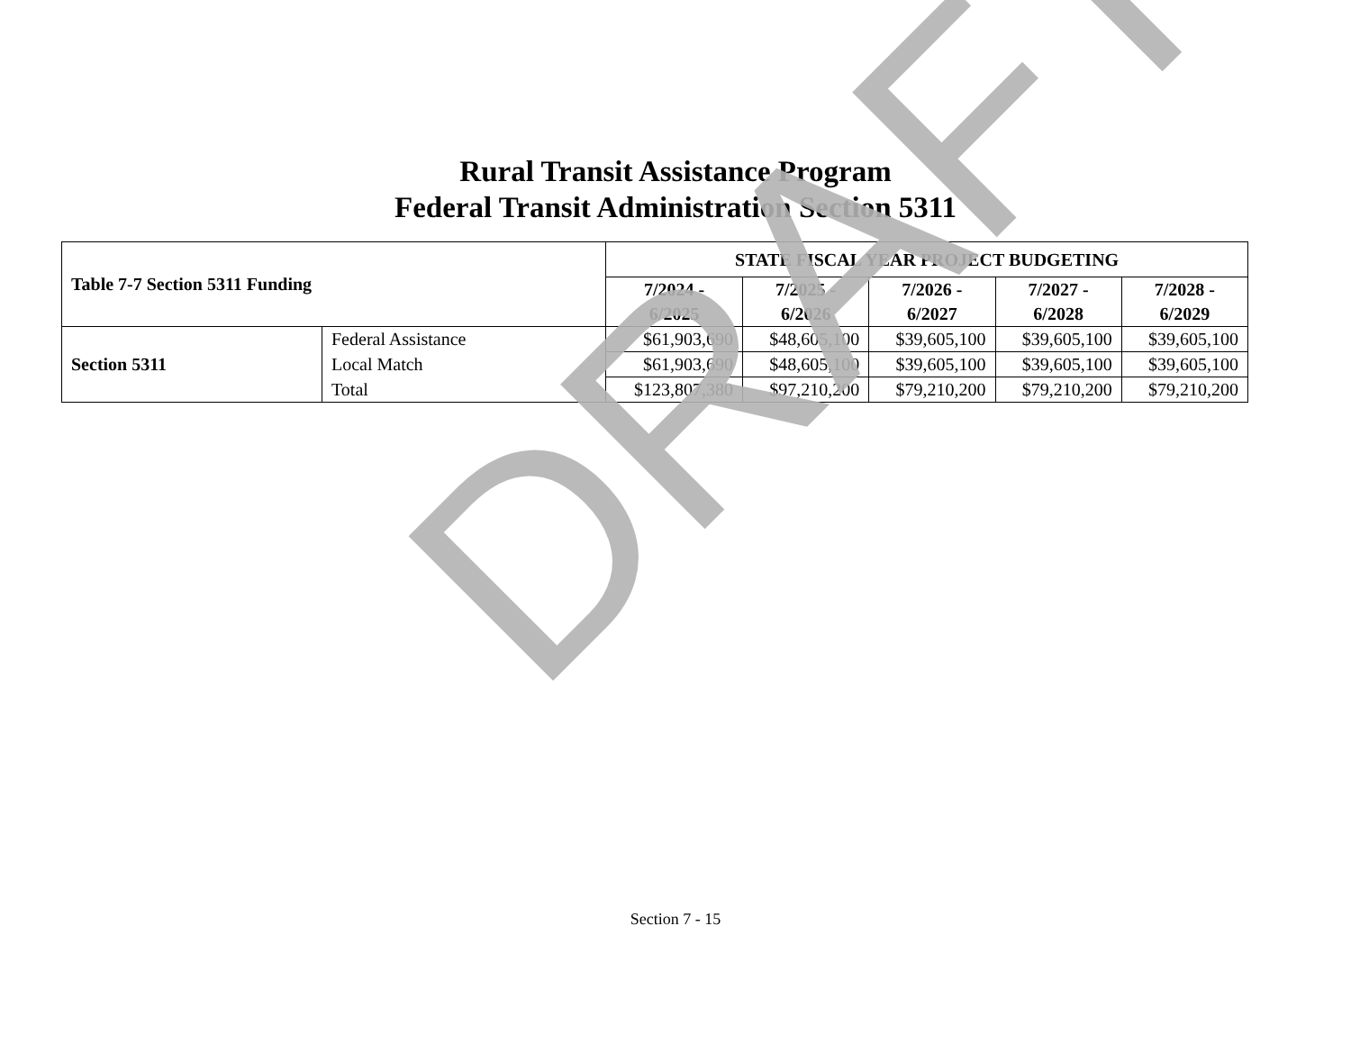Rural Transit Assistance Program
Federal Transit Administration Section 5311
| Table 7-7 Section 5311 Funding | | STATE FISCAL YEAR PROJECT BUDGETING | | | | |
| --- | --- | --- | --- | --- | --- | --- |
| | | 7/2024 - 6/2025 | 7/2025 - 6/2026 | 7/2026 - 6/2027 | 7/2027 - 6/2028 | 7/2028 - 6/2029 |
| Section 5311 | Federal Assistance | $61,903,690 | $48,605,100 | $39,605,100 | $39,605,100 | $39,605,100 |
| | Local Match | $61,903,690 | $48,605,100 | $39,605,100 | $39,605,100 | $39,605,100 |
| | Total | $123,807,380 | $97,210,200 | $79,210,200 | $79,210,200 | $79,210,200 |
DRAFT
Section 7 - 15